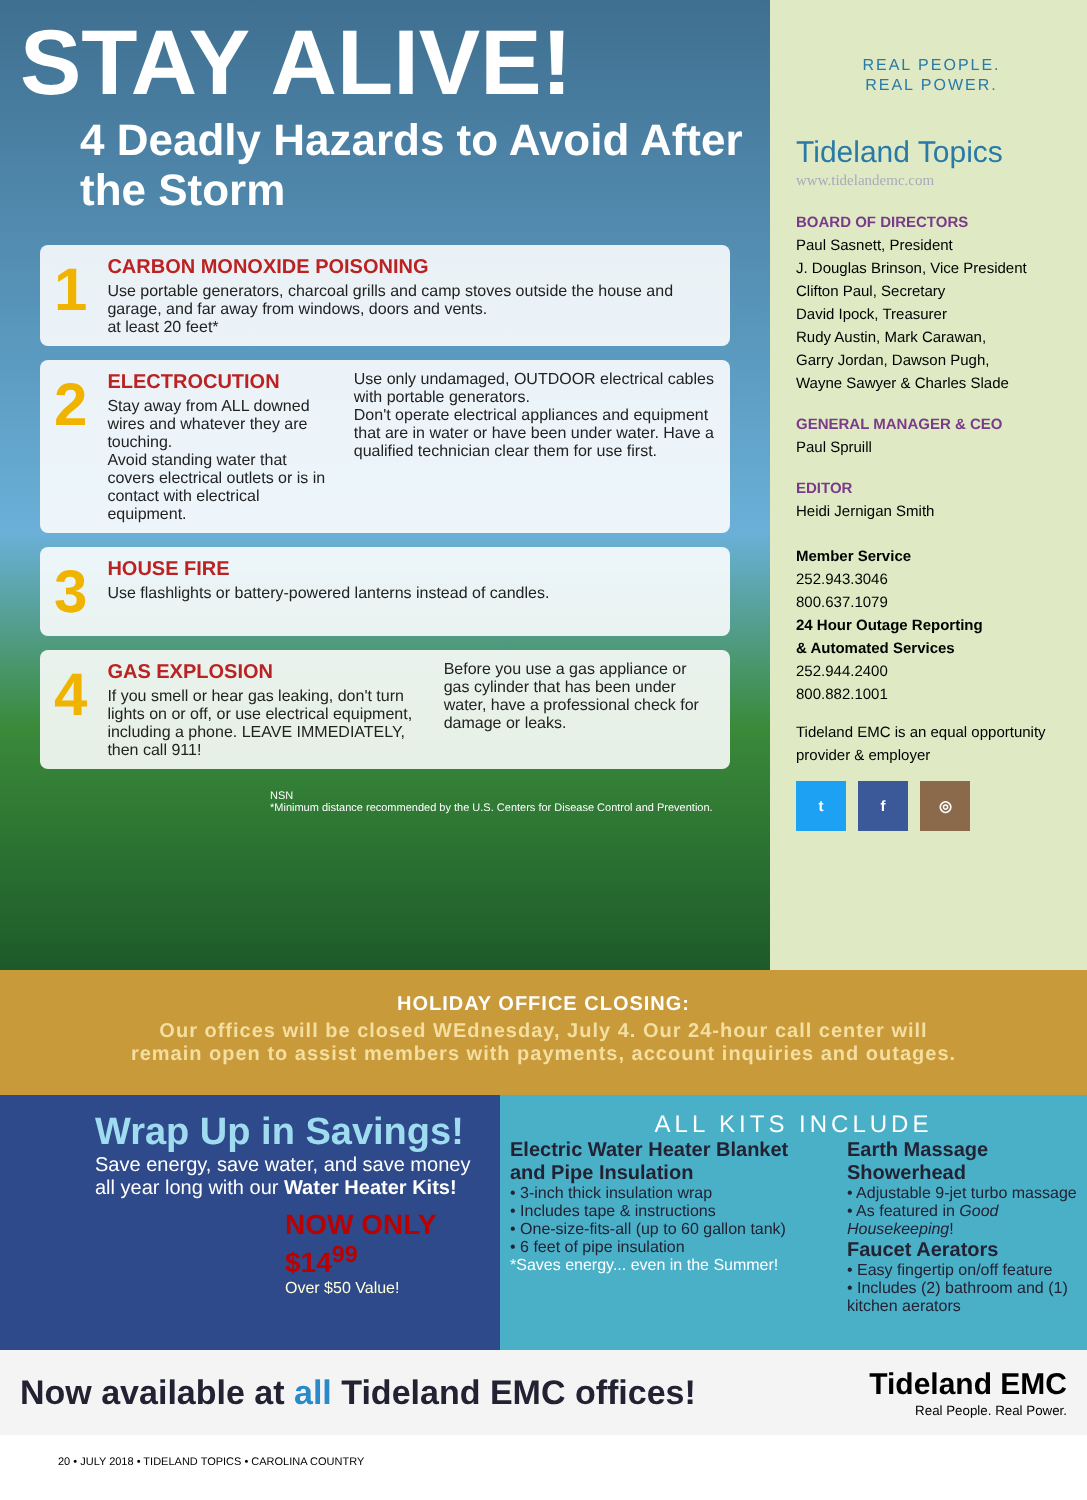STAY ALIVE!
4 Deadly Hazards to Avoid After the Storm
1
CARBON MONOXIDE POISONING
Use portable generators, charcoal grills and camp stoves outside the house and garage, and far away from windows, doors and vents.
at least 20 feet*
2
ELECTROCUTION
Stay away from ALL downed wires and whatever they are touching.
Avoid standing water that covers electrical outlets or is in contact with electrical equipment.
Use only undamaged, OUTDOOR electrical cables with portable generators.
Don't operate electrical appliances and equipment that are in water or have been under water. Have a qualified technician clear them for use first.
3
HOUSE FIRE
Use flashlights or battery-powered lanterns instead of candles.
4
GAS EXPLOSION
If you smell or hear gas leaking, don't turn lights on or off, or use electrical equipment, including a phone. LEAVE IMMEDIATELY, then call 911!
Before you use a gas appliance or gas cylinder that has been under water, have a professional check for damage or leaks.
NSN
*Minimum distance recommended by the U.S. Centers for Disease Control and Prevention.
REAL PEOPLE.
REAL POWER.
Tideland Topics
www.tidelandemc.com
BOARD OF DIRECTORS
Paul Sasnett, President
J. Douglas Brinson, Vice President
Clifton Paul, Secretary
David Ipock, Treasurer
Rudy Austin, Mark Carawan,
Garry Jordan, Dawson Pugh,
Wayne Sawyer & Charles Slade
GENERAL MANAGER & CEO
Paul Spruill
EDITOR
Heidi Jernigan Smith
Member Service
252.943.3046
800.637.1079
24 Hour Outage Reporting
& Automated Services
252.944.2400
800.882.1001
Tideland EMC is an equal opportunity provider & employer
t f ◎
HOLIDAY OFFICE CLOSING:
Our offices will be closed WEdnesday, July 4. Our 24-hour call center will
remain open to assist members with payments, account inquiries and outages.
Wrap Up in Savings!
Save energy, save water, and save money all year long with our Water Heater Kits!
NOW ONLY $14<sup>99</sup>
Over $50 Value!
ALL KITS INCLUDE
Electric Water Heater Blanket and Pipe Insulation
• 3-inch thick insulation wrap
• Includes tape & instructions
• One-size-fits-all (up to 60 gallon tank)
• 6 feet of pipe insulation
*Saves energy... even in the Summer!
Earth Massage Showerhead
• Adjustable 9-jet turbo massage
• As featured in Good Housekeeping!
Faucet Aerators
• Easy fingertip on/off feature
• Includes (2) bathroom and (1) kitchen aerators
Now available at all Tideland EMC offices!
Tideland EMC
Real People. Real Power.
20 • JULY 2018 • TIDELAND TOPICS • CAROLINA COUNTRY